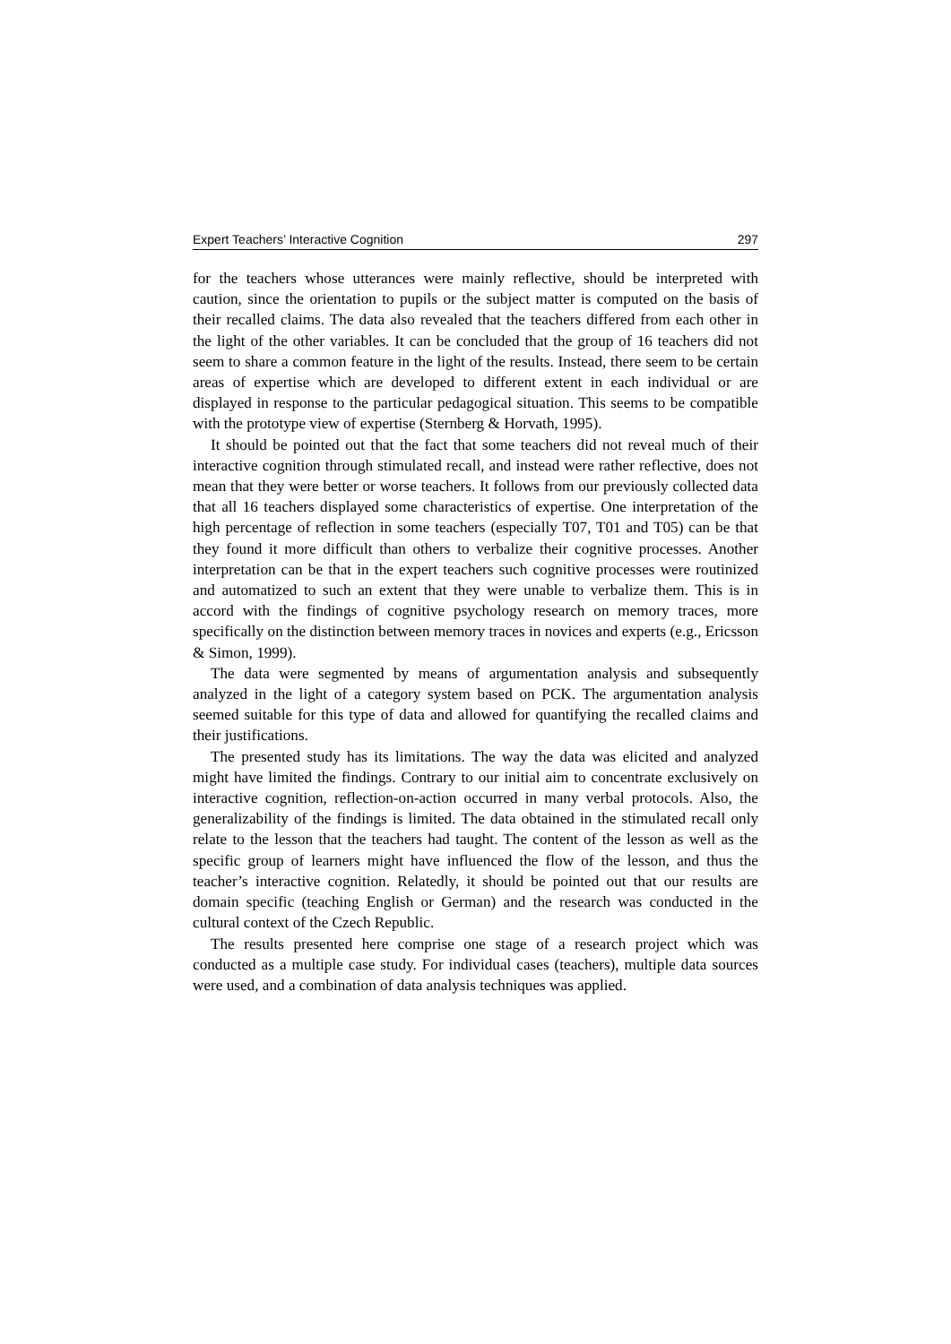Expert Teachers’ Interactive Cognition 297
for the teachers whose utterances were mainly reflective, should be interpreted with caution, since the orientation to pupils or the subject matter is computed on the basis of their recalled claims. The data also revealed that the teachers differed from each other in the light of the other variables. It can be concluded that the group of 16 teachers did not seem to share a common feature in the light of the results. Instead, there seem to be certain areas of expertise which are developed to different extent in each individual or are displayed in response to the particular pedagogical situation. This seems to be compatible with the prototype view of expertise (Sternberg & Horvath, 1995).
It should be pointed out that the fact that some teachers did not reveal much of their interactive cognition through stimulated recall, and instead were rather reflective, does not mean that they were better or worse teachers. It follows from our previously collected data that all 16 teachers displayed some characteristics of expertise. One interpretation of the high percentage of reflection in some teachers (especially T07, T01 and T05) can be that they found it more difficult than others to verbalize their cognitive processes. Another interpretation can be that in the expert teachers such cognitive processes were routinized and automatized to such an extent that they were unable to verbalize them. This is in accord with the findings of cognitive psychology research on memory traces, more specifically on the distinction between memory traces in novices and experts (e.g., Ericsson & Simon, 1999).
The data were segmented by means of argumentation analysis and subsequently analyzed in the light of a category system based on PCK. The argumentation analysis seemed suitable for this type of data and allowed for quantifying the recalled claims and their justifications.
The presented study has its limitations. The way the data was elicited and analyzed might have limited the findings. Contrary to our initial aim to concentrate exclusively on interactive cognition, reflection-on-action occurred in many verbal protocols. Also, the generalizability of the findings is limited. The data obtained in the stimulated recall only relate to the lesson that the teachers had taught. The content of the lesson as well as the specific group of learners might have influenced the flow of the lesson, and thus the teacher’s interactive cognition. Relatedly, it should be pointed out that our results are domain specific (teaching English or German) and the research was conducted in the cultural context of the Czech Republic.
The results presented here comprise one stage of a research project which was conducted as a multiple case study. For individual cases (teachers), multiple data sources were used, and a combination of data analysis techniques was applied.